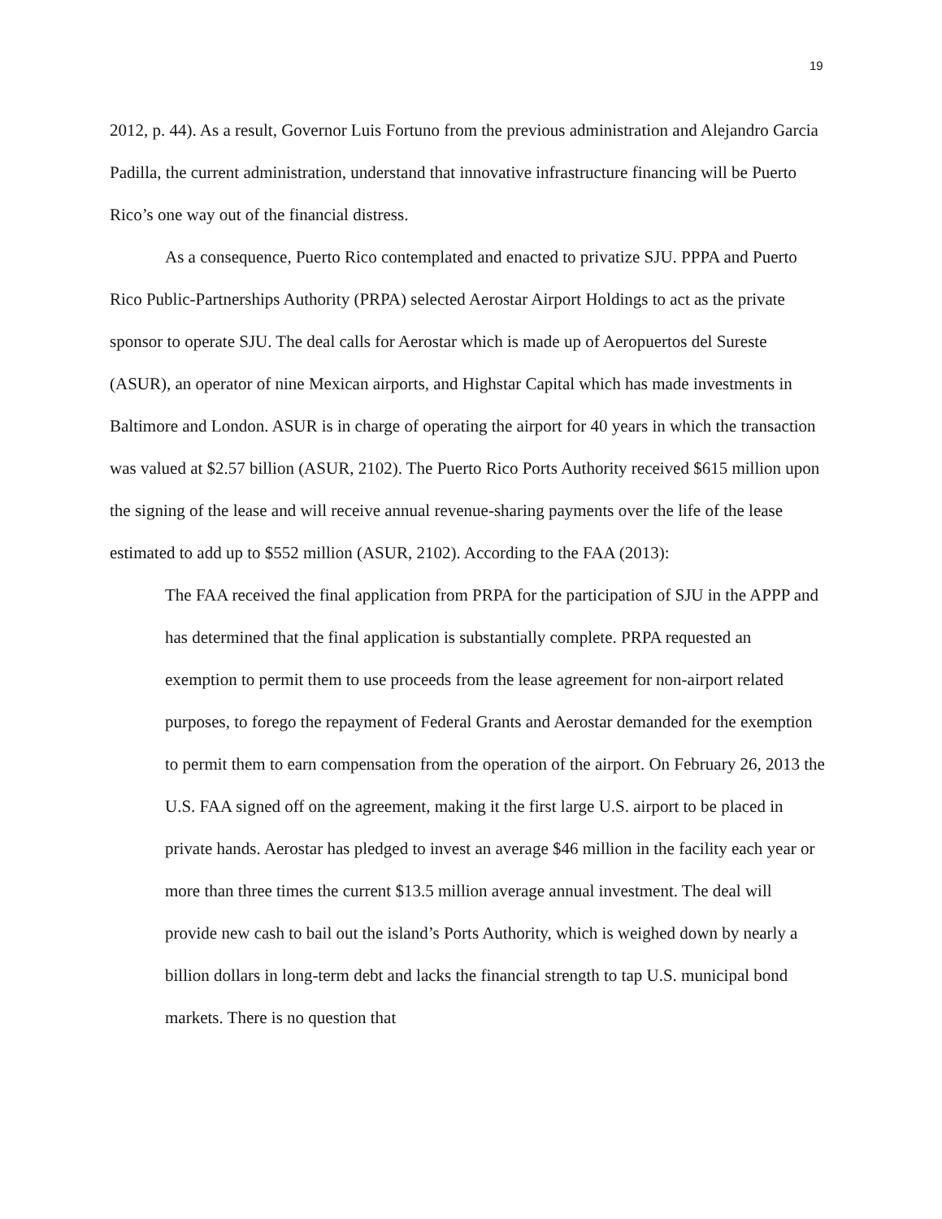19
2012, p. 44). As a result, Governor Luis Fortuno from the previous administration and Alejandro Garcia Padilla, the current administration, understand that innovative infrastructure financing will be Puerto Rico’s one way out of the financial distress.
As a consequence, Puerto Rico contemplated and enacted to privatize SJU. PPPA and Puerto Rico Public-Partnerships Authority (PRPA) selected Aerostar Airport Holdings to act as the private sponsor to operate SJU. The deal calls for Aerostar which is made up of Aeropuertos del Sureste (ASUR), an operator of nine Mexican airports, and Highstar Capital which has made investments in Baltimore and London. ASUR is in charge of operating the airport for 40 years in which the transaction was valued at $2.57 billion (ASUR, 2102). The Puerto Rico Ports Authority received $615 million upon the signing of the lease and will receive annual revenue-sharing payments over the life of the lease estimated to add up to $552 million (ASUR, 2102). According to the FAA (2013):
The FAA received the final application from PRPA for the participation of SJU in the APPP and has determined that the final application is substantially complete. PRPA requested an exemption to permit them to use proceeds from the lease agreement for non-airport related purposes, to forego the repayment of Federal Grants and Aerostar demanded for the exemption to permit them to earn compensation from the operation of the airport. On February 26, 2013 the U.S. FAA signed off on the agreement, making it the first large U.S. airport to be placed in private hands. Aerostar has pledged to invest an average $46 million in the facility each year or more than three times the current $13.5 million average annual investment. The deal will provide new cash to bail out the island’s Ports Authority, which is weighed down by nearly a billion dollars in long-term debt and lacks the financial strength to tap U.S. municipal bond markets. There is no question that